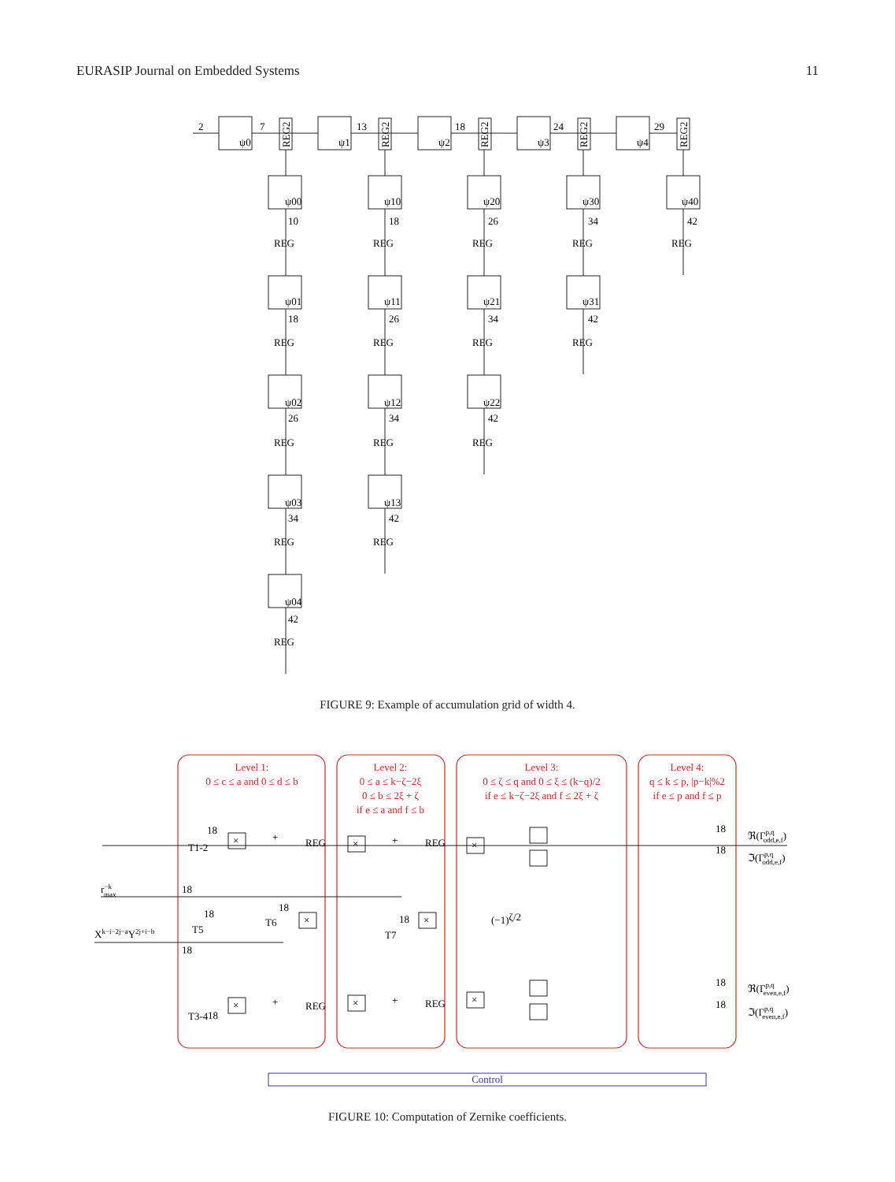EURASIP Journal on Embedded Systems 11
2
ψ0
7
ψ1
13
ψ2
18
ψ3
24
ψ4
29
ψ00
10
REG
ψ01
18
REG
ψ02
26
REG
ψ03
34
REG
ψ04
42
REG
ψ10
18
REG
ψ11
26
REG
ψ12
34
REG
ψ13
42
REG
ψ20
26
REG
ψ21
34
REG
ψ22
42
REG
ψ30
34
REG
ψ31
42
REG
ψ40
42
REG
REG2
REG2
REG2
REG2
REG2
FIGURE 9: Example of accumulation grid of width 4.
Level 1:
0 ≤ c ≤ a and 0 ≤ d ≤ b
Level 2:
0 ≤ a ≤ k−ζ−2ξ
0 ≤ b ≤ 2ξ + ζ
if e ≤ a and f ≤ b
Level 3:
0 ≤ ζ ≤ q and 0 ≤ ξ ≤ (k−q)/2
if e ≤ k−ζ−2ξ and f ≤ 2ξ + ζ
Level 4:
q ≤ k ≤ p, |p−k|%2
if e ≤ p and f ≤ p
Control
r−kmax
Xk−i−2j−aY2j+i−b
18
18
18
18
18
18
18
T1-2
T5
T6
T7
T3-4
(−1)ζ/2
+
+
+
+
×
×
×
×
×
×
×
×
REG
REG
REG
REG
18
18
18
18
ℜ(Γp,qodd,e,f)
ℑ(Γp,qodd,e,f)
ℜ(Γp,qeven,e,f)
ℑ(Γp,qeven,e,f)
FIGURE 10: Computation of Zernike coefficients.